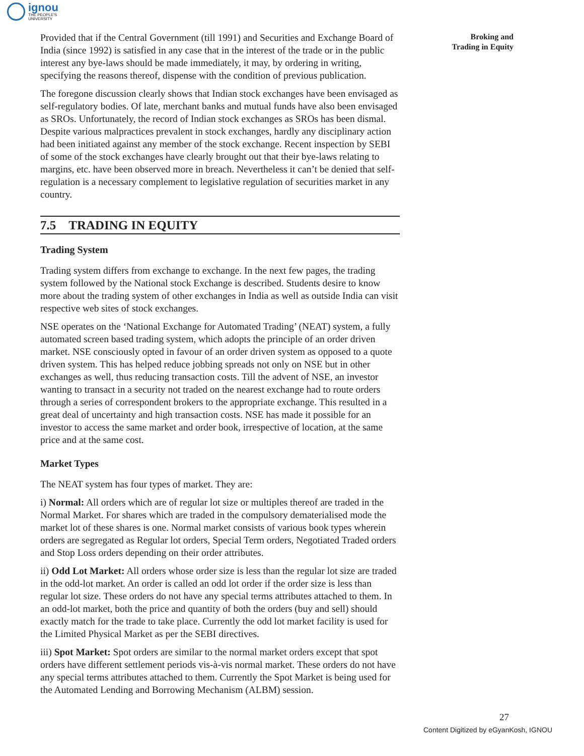ignou
THE PEOPLE'S
UNIVERSITY
Broking and
Trading in Equity
Provided that if the Central Government (till 1991) and Securities and Exchange Board of India (since 1992) is satisfied in any case that in the interest of the trade or in the public interest any bye-laws should be made immediately, it may, by ordering in writing, specifying the reasons thereof, dispense with the condition of previous publication.
The foregone discussion clearly shows that Indian stock exchanges have been envisaged as self-regulatory bodies. Of late, merchant banks and mutual funds have also been envisaged as SROs. Unfortunately, the record of Indian stock exchanges as SROs has been dismal. Despite various malpractices prevalent in stock exchanges, hardly any disciplinary action had been initiated against any member of the stock exchange. Recent inspection by SEBI of some of the stock exchanges have clearly brought out that their bye-laws relating to margins, etc. have been observed more in breach. Nevertheless it can’t be denied that self-regulation is a necessary complement to legislative regulation of securities market in any country.
7.5 TRADING IN EQUITY
Trading System
Trading system differs from exchange to exchange. In the next few pages, the trading system followed by the National stock Exchange is described. Students desire to know more about the trading system of other exchanges in India as well as outside India can visit respective web sites of stock exchanges.
NSE operates on the ‘National Exchange for Automated Trading’ (NEAT) system, a fully automated screen based trading system, which adopts the principle of an order driven market. NSE consciously opted in favour of an order driven system as opposed to a quote driven system. This has helped reduce jobbing spreads not only on NSE but in other exchanges as well, thus reducing transaction costs. Till the advent of NSE, an investor wanting to transact in a security not traded on the nearest exchange had to route orders through a series of correspondent brokers to the appropriate exchange. This resulted in a great deal of uncertainty and high transaction costs. NSE has made it possible for an investor to access the same market and order book, irrespective of location, at the same price and at the same cost.
Market Types
The NEAT system has four types of market. They are:
i) Normal: All orders which are of regular lot size or multiples thereof are traded in the Normal Market. For shares which are traded in the compulsory dematerialised mode the market lot of these shares is one. Normal market consists of various book types wherein orders are segregated as Regular lot orders, Special Term orders, Negotiated Traded orders and Stop Loss orders depending on their order attributes.
ii) Odd Lot Market: All orders whose order size is less than the regular lot size are traded in the odd-lot market. An order is called an odd lot order if the order size is less than regular lot size. These orders do not have any special terms attributes attached to them. In an odd-lot market, both the price and quantity of both the orders (buy and sell) should exactly match for the trade to take place. Currently the odd lot market facility is used for the Limited Physical Market as per the SEBI directives.
iii) Spot Market: Spot orders are similar to the normal market orders except that spot orders have different settlement periods vis-à-vis normal market. These orders do not have any special terms attributes attached to them. Currently the Spot Market is being used for the Automated Lending and Borrowing Mechanism (ALBM) session.
27
Content Digitized by eGyanKosh, IGNOU